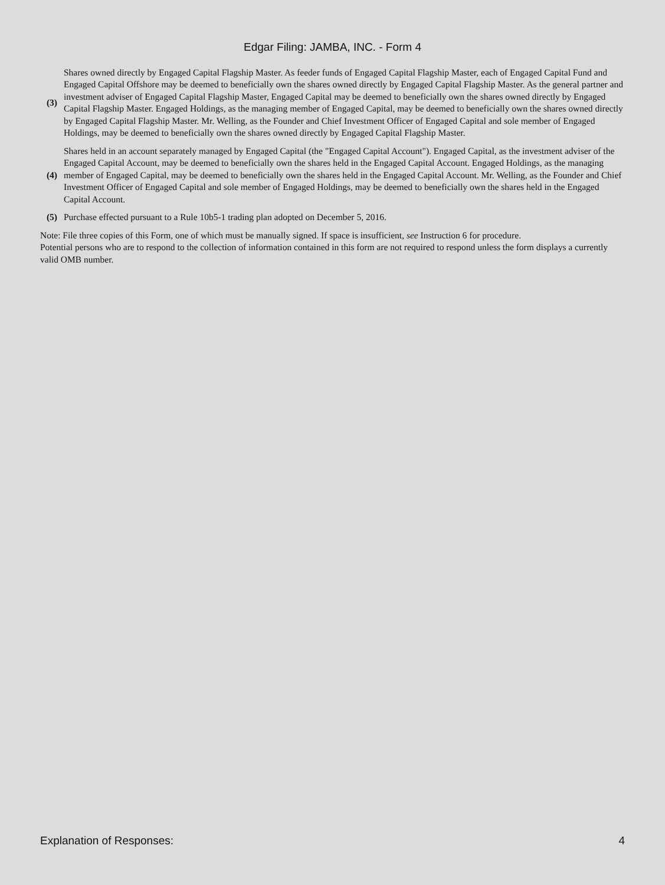Edgar Filing: JAMBA, INC. - Form 4
| (3) | Shares owned directly by Engaged Capital Flagship Master. As feeder funds of Engaged Capital Flagship Master, each of Engaged Capital Fund and Engaged Capital Offshore may be deemed to beneficially own the shares owned directly by Engaged Capital Flagship Master. As the general partner and investment adviser of Engaged Capital Flagship Master, Engaged Capital may be deemed to beneficially own the shares owned directly by Engaged Capital Flagship Master. Engaged Holdings, as the managing member of Engaged Capital, may be deemed to beneficially own the shares owned directly by Engaged Capital Flagship Master. Mr. Welling, as the Founder and Chief Investment Officer of Engaged Capital and sole member of Engaged Holdings, may be deemed to beneficially own the shares owned directly by Engaged Capital Flagship Master. |
| (4) | Shares held in an account separately managed by Engaged Capital (the "Engaged Capital Account"). Engaged Capital, as the investment adviser of the Engaged Capital Account, may be deemed to beneficially own the shares held in the Engaged Capital Account. Engaged Holdings, as the managing member of Engaged Capital, may be deemed to beneficially own the shares held in the Engaged Capital Account. Mr. Welling, as the Founder and Chief Investment Officer of Engaged Capital and sole member of Engaged Holdings, may be deemed to beneficially own the shares held in the Engaged Capital Account. |
| (5) | Purchase effected pursuant to a Rule 10b5-1 trading plan adopted on December 5, 2016. |
Note: File three copies of this Form, one of which must be manually signed. If space is insufficient, see Instruction 6 for procedure.
Potential persons who are to respond to the collection of information contained in this form are not required to respond unless the form displays a currently valid OMB number.
Explanation of Responses: 4